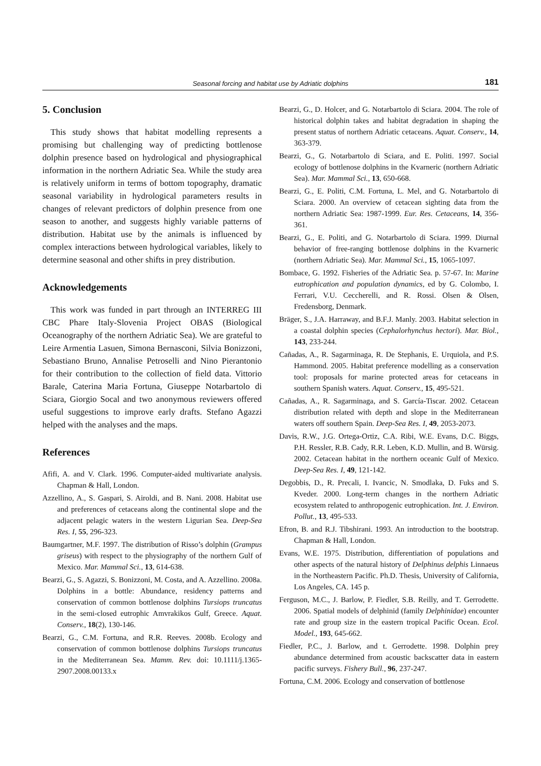Seasonal forcing and habitat use by Adriatic dolphins
181
5. Conclusion
This study shows that habitat modelling represents a promising but challenging way of predicting bottlenose dolphin presence based on hydrological and physiographical information in the northern Adriatic Sea. While the study area is relatively uniform in terms of bottom topography, dramatic seasonal variability in hydrological parameters results in changes of relevant predictors of dolphin presence from one season to another, and suggests highly variable patterns of distribution. Habitat use by the animals is influenced by complex interactions between hydrological variables, likely to determine seasonal and other shifts in prey distribution.
Acknowledgements
This work was funded in part through an INTERREG III CBC Phare Italy-Slovenia Project OBAS (Biological Oceanography of the northern Adriatic Sea). We are grateful to Leire Armentia Lasuen, Simona Bernasconi, Silvia Bonizzoni, Sebastiano Bruno, Annalise Petroselli and Nino Pierantonio for their contribution to the collection of field data. Vittorio Barale, Caterina Maria Fortuna, Giuseppe Notarbartolo di Sciara, Giorgio Socal and two anonymous reviewers offered useful suggestions to improve early drafts. Stefano Agazzi helped with the analyses and the maps.
References
Afifi, A. and V. Clark. 1996. Computer-aided multivariate analysis. Chapman & Hall, London.
Azzellino, A., S. Gaspari, S. Airoldi, and B. Nani. 2008. Habitat use and preferences of cetaceans along the continental slope and the adjacent pelagic waters in the western Ligurian Sea. Deep-Sea Res. I, 55, 296-323.
Baumgartner, M.F. 1997. The distribution of Risso’s dolphin (Grampus griseus) with respect to the physiography of the northern Gulf of Mexico. Mar. Mammal Sci., 13, 614-638.
Bearzi, G., S. Agazzi, S. Bonizzoni, M. Costa, and A. Azzellino. 2008a. Dolphins in a bottle: Abundance, residency patterns and conservation of common bottlenose dolphins Tursiops truncatus in the semi-closed eutrophic Amvrakikos Gulf, Greece. Aquat. Conserv., 18(2), 130-146.
Bearzi, G., C.M. Fortuna, and R.R. Reeves. 2008b. Ecology and conservation of common bottlenose dolphins Tursiops truncatus in the Mediterranean Sea. Mamm. Rev. doi: 10.1111/j.1365-2907.2008.00133.x
Bearzi, G., D. Holcer, and G. Notarbartolo di Sciara. 2004. The role of historical dolphin takes and habitat degradation in shaping the present status of northern Adriatic cetaceans. Aquat. Conserv., 14, 363-379.
Bearzi, G., G. Notarbartolo di Sciara, and E. Politi. 1997. Social ecology of bottlenose dolphins in the Kvarneric (northern Adriatic Sea). Mar. Mammal Sci., 13, 650-668.
Bearzi, G., E. Politi, C.M. Fortuna, L. Mel, and G. Notarbartolo di Sciara. 2000. An overview of cetacean sighting data from the northern Adriatic Sea: 1987-1999. Eur. Res. Cetaceans, 14, 356-361.
Bearzi, G., E. Politi, and G. Notarbartolo di Sciara. 1999. Diurnal behavior of free-ranging bottlenose dolphins in the Kvarneric (northern Adriatic Sea). Mar. Mammal Sci., 15, 1065-1097.
Bombace, G. 1992. Fisheries of the Adriatic Sea. p. 57-67. In: Marine eutrophication and population dynamics, ed by G. Colombo, I. Ferrari, V.U. Ceccherelli, and R. Rossi. Olsen & Olsen, Fredensborg, Denmark.
Bräger, S., J.A. Harraway, and B.F.J. Manly. 2003. Habitat selection in a coastal dolphin species (Cephalorhynchus hectori). Mar. Biol., 143, 233-244.
Cañadas, A., R. Sagarminaga, R. De Stephanis, E. Urquiola, and P.S. Hammond. 2005. Habitat preference modelling as a conservation tool: proposals for marine protected areas for cetaceans in southern Spanish waters. Aquat. Conserv., 15, 495-521.
Cañadas, A., R. Sagarminaga, and S. García-Tiscar. 2002. Cetacean distribution related with depth and slope in the Mediterranean waters off southern Spain. Deep-Sea Res. I, 49, 2053-2073.
Davis, R.W., J.G. Ortega-Ortiz, C.A. Ribi, W.E. Evans, D.C. Biggs, P.H. Ressler, R.B. Cady, R.R. Leben, K.D. Mullin, and B. Würsig. 2002. Cetacean habitat in the northern oceanic Gulf of Mexico. Deep-Sea Res. I, 49, 121-142.
Degobbis, D., R. Precali, I. Ivancic, N. Smodlaka, D. Fuks and S. Kveder. 2000. Long-term changes in the northern Adriatic ecosystem related to anthropogenic eutrophication. Int. J. Environ. Pollut., 13, 495-533.
Efron, B. and R.J. Tibshirani. 1993. An introduction to the bootstrap. Chapman & Hall, London.
Evans, W.E. 1975. Distribution, differentiation of populations and other aspects of the natural history of Delphinus delphis Linnaeus in the Northeastern Pacific. Ph.D. Thesis, University of California, Los Angeles, CA. 145 p.
Ferguson, M.C., J. Barlow, P. Fiedler, S.B. Reilly, and T. Gerrodette. 2006. Spatial models of delphinid (family Delphinidae) encounter rate and group size in the eastern tropical Pacific Ocean. Ecol. Model., 193, 645-662.
Fiedler, P.C., J. Barlow, and t. Gerrodette. 1998. Dolphin prey abundance determined from acoustic backscatter data in eastern pacific surveys. Fishery Bull., 96, 237-247.
Fortuna, C.M. 2006. Ecology and conservation of bottlenose